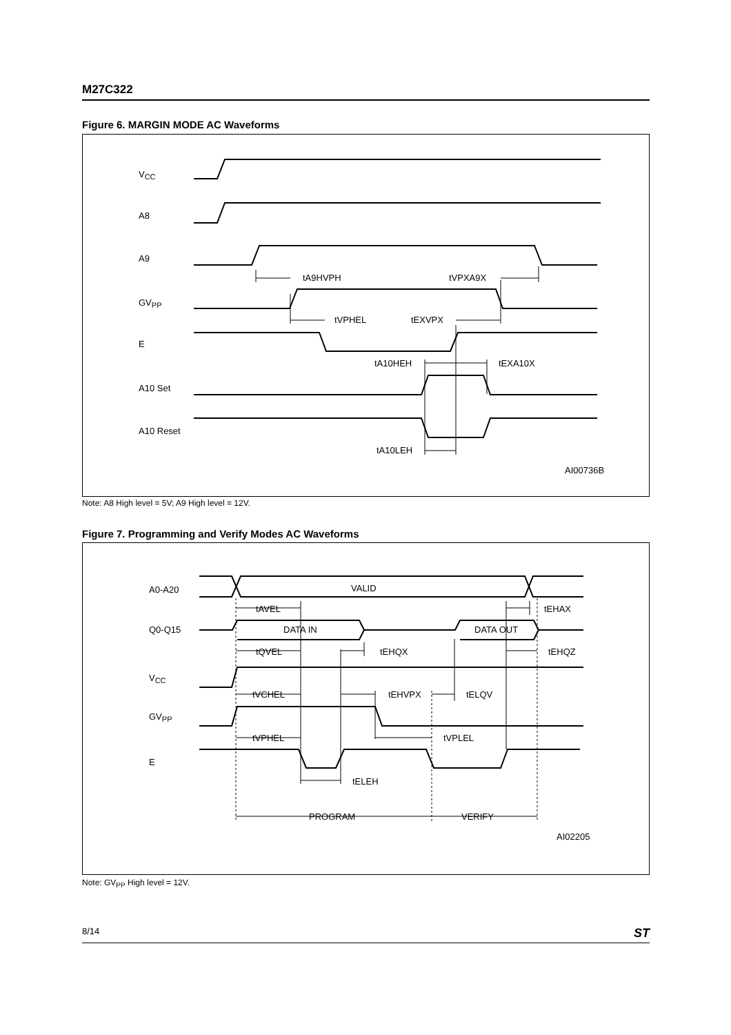M27C322
Figure 6. MARGIN MODE AC Waveforms
VCC
A8
A9
GVPP
E
A10 Set
A10 Reset
tA9HVPH
tVPXA9X
tVPHEL
tEXVPX
tA10HEH
tEXA10X
tA10LEH
AI00736B
Note: A8 High level = 5V; A9 High level = 12V.
Figure 7. Programming and Verify Modes AC Waveforms
A0-A20
Q0-Q15
VCC
GVPP
E
VALID
DATA IN
DATA OUT
tAVEL
tEHAX
tQVEL
tEHQX
tEHQZ
tVCHEL
tEHVPX
tELQV
tVPHEL
tVPLEL
tELEH
PROGRAM
VERIFY
AI02205
Note: GV<sub>PP</sub> High level = 12V.
8/14 ST